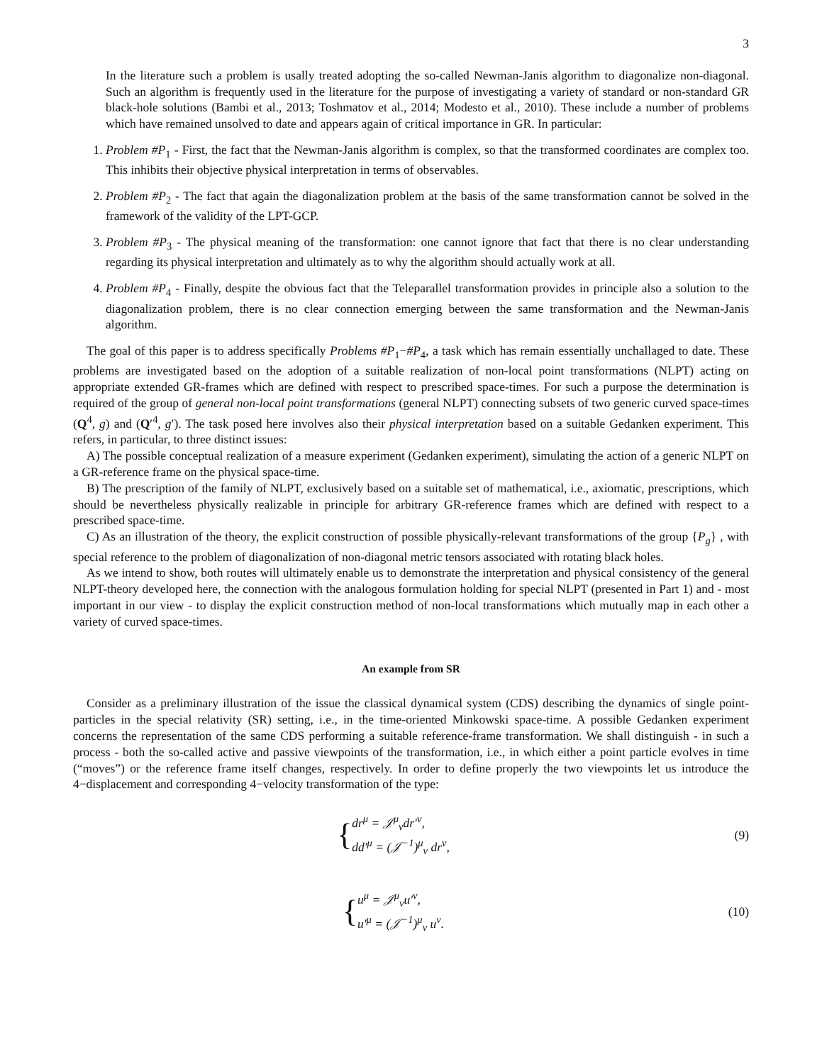3
In the literature such a problem is usally treated adopting the so-called Newman-Janis algorithm to diagonalize non-diagonal. Such an algorithm is frequently used in the literature for the purpose of investigating a variety of standard or non-standard GR black-hole solutions (Bambi et al., 2013; Toshmatov et al., 2014; Modesto et al., 2010). These include a number of problems which have remained unsolved to date and appears again of critical importance in GR. In particular:
1. Problem #P<sub>1</sub> - First, the fact that the Newman-Janis algorithm is complex, so that the transformed coordinates are complex too. This inhibits their objective physical interpretation in terms of observables.
2. Problem #P<sub>2</sub> - The fact that again the diagonalization problem at the basis of the same transformation cannot be solved in the framework of the validity of the LPT-GCP.
3. Problem #P<sub>3</sub> - The physical meaning of the transformation: one cannot ignore that fact that there is no clear understanding regarding its physical interpretation and ultimately as to why the algorithm should actually work at all.
4. Problem #P<sub>4</sub> - Finally, despite the obvious fact that the Teleparallel transformation provides in principle also a solution to the diagonalization problem, there is no clear connection emerging between the same transformation and the Newman-Janis algorithm.
The goal of this paper is to address specifically Problems #P<sub>1</sub>−#P<sub>4</sub>, a task which has remain essentially unchallaged to date. These problems are investigated based on the adoption of a suitable realization of non-local point transformations (NLPT) acting on appropriate extended GR-frames which are defined with respect to prescribed space-times. For such a purpose the determination is required of the group of general non-local point transformations (general NLPT) connecting subsets of two generic curved space-times (Q<sup>4</sup>, g) and (Q′<sup>4</sup>, g′). The task posed here involves also their physical interpretation based on a suitable Gedanken experiment. This refers, in particular, to three distinct issues:
A) The possible conceptual realization of a measure experiment (Gedanken experiment), simulating the action of a generic NLPT on a GR-reference frame on the physical space-time.
B) The prescription of the family of NLPT, exclusively based on a suitable set of mathematical, i.e., axiomatic, prescriptions, which should be nevertheless physically realizable in principle for arbitrary GR-reference frames which are defined with respect to a prescribed space-time.
C) As an illustration of the theory, the explicit construction of possible physically-relevant transformations of the group {P<sub>g</sub>} , with special reference to the problem of diagonalization of non-diagonal metric tensors associated with rotating black holes.
As we intend to show, both routes will ultimately enable us to demonstrate the interpretation and physical consistency of the general NLPT-theory developed here, the connection with the analogous formulation holding for special NLPT (presented in Part 1) and - most important in our view - to display the explicit construction method of non-local transformations which mutually map in each other a variety of curved space-times.
An example from SR
Consider as a preliminary illustration of the issue the classical dynamical system (CDS) describing the dynamics of single point-particles in the special relativity (SR) setting, i.e., in the time-oriented Minkowski space-time. A possible Gedanken experiment concerns the representation of the same CDS performing a suitable reference-frame transformation. We shall distinguish - in such a process - both the so-called active and passive viewpoints of the transformation, i.e., in which either a point particle evolves in time (“moves”) or the reference frame itself changes, respectively. In order to define properly the two viewpoints let us introduce the 4−displacement and corresponding 4−velocity transformation of the type:
{dr<sup>μ</sup> = 𝒥<sup>μ</sup><sub>ν</sub>dr′<sup>ν</sup>,
dd′<sup>μ</sup> = (𝒥<sup>−1</sup>)<sup>μ</sup><sub>ν</sub> dr<sup>ν</sup>,
(9)
{u<sup>μ</sup> = 𝒥<sup>μ</sup><sub>ν</sub>u′<sup>ν</sup>,
u′<sup>μ</sup> = (𝒥<sup>−1</sup>)<sup>μ</sup><sub>ν</sub> u<sup>ν</sup>.
(10)